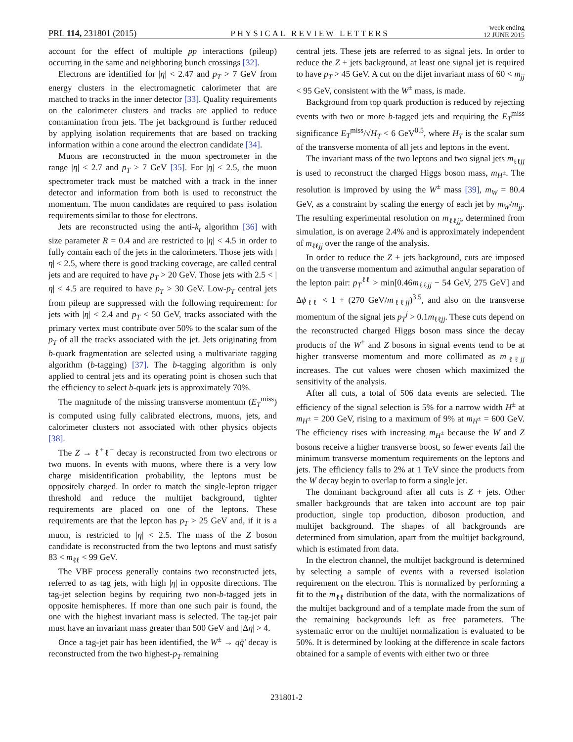PRL 114, 231801 (2015) PHYSICAL REVIEW LETTERS week ending
12 JUNE 2015
account for the effect of multiple pp interactions (pileup) occurring in the same and neighboring bunch crossings [32].
Electrons are identified for |η| < 2.47 and p<sub>T</sub> > 7 GeV from energy clusters in the electromagnetic calorimeter that are matched to tracks in the inner detector [33]. Quality requirements on the calorimeter clusters and tracks are applied to reduce contamination from jets. The jet background is further reduced by applying isolation requirements that are based on tracking information within a cone around the electron candidate [34].
Muons are reconstructed in the muon spectrometer in the range |η| < 2.7 and p<sub>T</sub> > 7 GeV [35]. For |η| < 2.5, the muon spectrometer track must be matched with a track in the inner detector and information from both is used to reconstruct the momentum. The muon candidates are required to pass isolation requirements similar to those for electrons.
Jets are reconstructed using the anti-k<sub>t</sub> algorithm [36] with size parameter R = 0.4 and are restricted to |η| < 4.5 in order to fully contain each of the jets in the calorimeters. Those jets with |η| < 2.5, where there is good tracking coverage, are called central jets and are required to have p<sub>T</sub> > 20 GeV. Those jets with 2.5 < |η| < 4.5 are required to have p<sub>T</sub> > 30 GeV. Low-p<sub>T</sub> central jets from pileup are suppressed with the following requirement: for jets with |η| < 2.4 and p<sub>T</sub> < 50 GeV, tracks associated with the primary vertex must contribute over 50% to the scalar sum of the p<sub>T</sub> of all the tracks associated with the jet. Jets originating from b-quark fragmentation are selected using a multivariate tagging algorithm (b-tagging) [37]. The b-tagging algorithm is only applied to central jets and its operating point is chosen such that the efficiency to select b-quark jets is approximately 70%.
The magnitude of the missing transverse momentum (E<sub>T</sub><sup>miss</sup>) is computed using fully calibrated electrons, muons, jets, and calorimeter clusters not associated with other physics objects [38].
The Z → ℓ<sup>+</sup>ℓ<sup>−</sup> decay is reconstructed from two electrons or two muons. In events with muons, where there is a very low charge misidentification probability, the leptons must be oppositely charged. In order to match the single-lepton trigger threshold and reduce the multijet background, tighter requirements are placed on one of the leptons. These requirements are that the lepton has p<sub>T</sub> > 25 GeV and, if it is a muon, is restricted to |η| < 2.5. The mass of the Z boson candidate is reconstructed from the two leptons and must satisfy 83 < m<sub>ℓℓ</sub> < 99 GeV.
The VBF process generally contains two reconstructed jets, referred to as tag jets, with high |η| in opposite directions. The tag-jet selection begins by requiring two non-b-tagged jets in opposite hemispheres. If more than one such pair is found, the one with the highest invariant mass is selected. The tag-jet pair must have an invariant mass greater than 500 GeV and |Δη| > 4.
Once a tag-jet pair has been identified, the W<sup>±</sup> → qq̄′ decay is reconstructed from the two highest-p<sub>T</sub> remaining
central jets. These jets are referred to as signal jets. In order to reduce the Z + jets background, at least one signal jet is required to have p<sub>T</sub> > 45 GeV. A cut on the dijet invariant mass of 60 < m<sub>jj</sub> < 95 GeV, consistent with the W<sup>±</sup> mass, is made.
Background from top quark production is reduced by rejecting events with two or more b-tagged jets and requiring the E<sub>T</sub><sup>miss</sup> significance E<sub>T</sub><sup>miss</sup>/√H<sub>T</sub> < 6 GeV<sup>0.5</sup>, where H<sub>T</sub> is the scalar sum of the transverse momenta of all jets and leptons in the event.
The invariant mass of the two leptons and two signal jets m<sub>ℓℓjj</sub> is used to reconstruct the charged Higgs boson mass, m<sub>H<sup>±</sup></sub>. The resolution is improved by using the W<sup>±</sup> mass [39], m<sub>W</sub> = 80.4 GeV, as a constraint by scaling the energy of each jet by m<sub>W</sub>/m<sub>jj</sub>. The resulting experimental resolution on m<sub>ℓℓjj</sub>, determined from simulation, is on average 2.4% and is approximately independent of m<sub>ℓℓjj</sub> over the range of the analysis.
In order to reduce the Z + jets background, cuts are imposed on the transverse momentum and azimuthal angular separation of the lepton pair: p<sub>T</sub><sup>ℓℓ</sup> > min[0.46m<sub>ℓℓjj</sub> − 54 GeV, 275 GeV] and Δϕ<sub>ℓℓ</sub> < 1 + (270 GeV/m<sub>ℓℓjj</sub>)<sup>3.5</sup>, and also on the transverse momentum of the signal jets p<sub>T</sub><sup>j</sup> > 0.1m<sub>ℓℓjj</sub>. These cuts depend on the reconstructed charged Higgs boson mass since the decay products of the W<sup>±</sup> and Z bosons in signal events tend to be at higher transverse momentum and more collimated as m<sub>ℓℓjj</sub> increases. The cut values were chosen which maximized the sensitivity of the analysis.
After all cuts, a total of 506 data events are selected. The efficiency of the signal selection is 5% for a narrow width H<sup>±</sup> at m<sub>H<sup>±</sup></sub> = 200 GeV, rising to a maximum of 9% at m<sub>H<sup>±</sup></sub> = 600 GeV. The efficiency rises with increasing m<sub>H<sup>±</sup></sub> because the W and Z bosons receive a higher transverse boost, so fewer events fail the minimum transverse momentum requirements on the leptons and jets. The efficiency falls to 2% at 1 TeV since the products from the W decay begin to overlap to form a single jet.
The dominant background after all cuts is Z + jets. Other smaller backgrounds that are taken into account are top pair production, single top production, diboson production, and multijet background. The shapes of all backgrounds are determined from simulation, apart from the multijet background, which is estimated from data.
In the electron channel, the multijet background is determined by selecting a sample of events with a reversed isolation requirement on the electron. This is normalized by performing a fit to the m<sub>ℓℓ</sub> distribution of the data, with the normalizations of the multijet background and of a template made from the sum of the remaining backgrounds left as free parameters. The systematic error on the multijet normalization is evaluated to be 50%. It is determined by looking at the difference in scale factors obtained for a sample of events with either two or three
231801-2